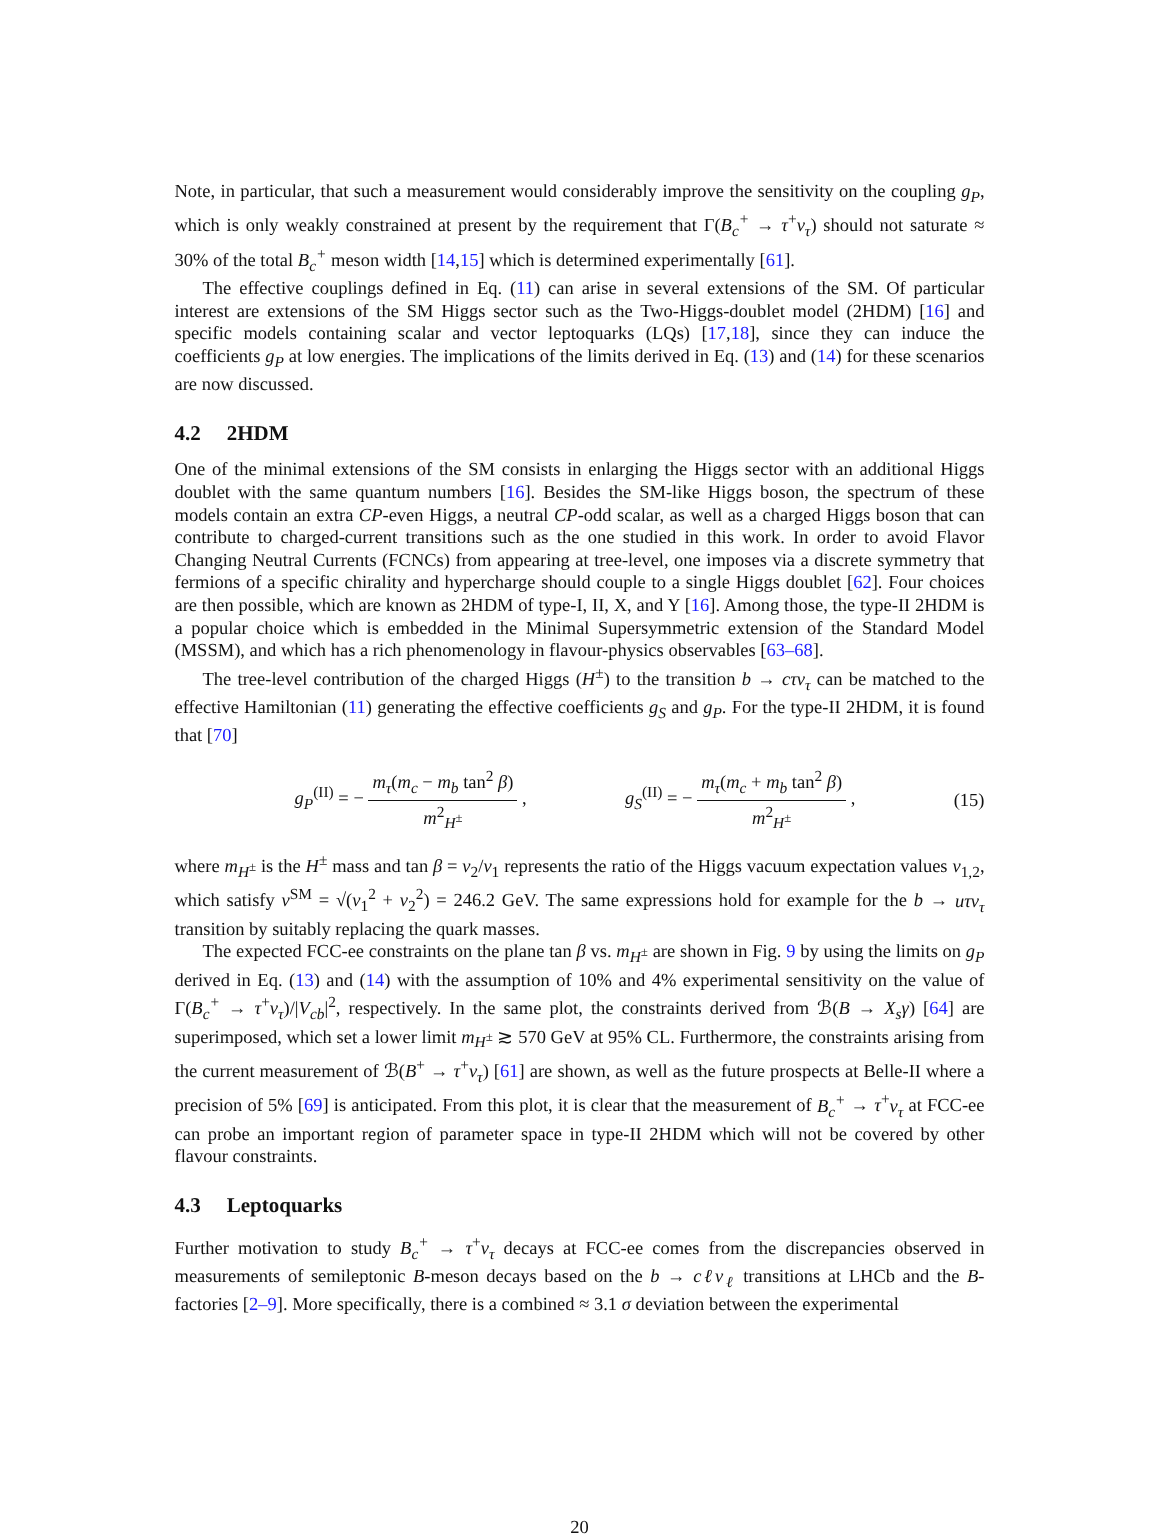Note, in particular, that such a measurement would considerably improve the sensitivity on the coupling g<sub>P</sub>, which is only weakly constrained at present by the requirement that Γ(B<sub>c</sub><sup>+</sup> → τ<sup>+</sup>ν<sub>τ</sub>) should not saturate ≈ 30% of the total B<sub>c</sub><sup>+</sup> meson width [14,15] which is determined experimentally [61].
The effective couplings defined in Eq. (11) can arise in several extensions of the SM. Of particular interest are extensions of the SM Higgs sector such as the Two-Higgs-doublet model (2HDM) [16] and specific models containing scalar and vector leptoquarks (LQs) [17,18], since they can induce the coefficients g<sub>P</sub> at low energies. The implications of the limits derived in Eq. (13) and (14) for these scenarios are now discussed.
4.2 2HDM
One of the minimal extensions of the SM consists in enlarging the Higgs sector with an additional Higgs doublet with the same quantum numbers [16]. Besides the SM-like Higgs boson, the spectrum of these models contain an extra CP-even Higgs, a neutral CP-odd scalar, as well as a charged Higgs boson that can contribute to charged-current transitions such as the one studied in this work. In order to avoid Flavor Changing Neutral Currents (FCNCs) from appearing at tree-level, one imposes via a discrete symmetry that fermions of a specific chirality and hypercharge should couple to a single Higgs doublet [62]. Four choices are then possible, which are known as 2HDM of type-I, II, X, and Y [16]. Among those, the type-II 2HDM is a popular choice which is embedded in the Minimal Supersymmetric extension of the Standard Model (MSSM), and which has a rich phenomenology in flavour-physics observables [63–68].
The tree-level contribution of the charged Higgs (H<sup>±</sup>) to the transition b → cτν<sub>τ</sub> can be matched to the effective Hamiltonian (11) generating the effective coefficients g<sub>S</sub> and g<sub>P</sub>. For the type-II 2HDM, it is found that [70]
g<sub>P</sub><sup>(II)</sup> = − m<sub>τ</sub>(m<sub>c</sub> − m<sub>b</sub> tan<sup>2</sup> β) m<sup>2</sup><sub>H<sup>±</sup></sub> , g<sub>S</sub><sup>(II)</sup> = − m<sub>τ</sub>(m<sub>c</sub> + m<sub>b</sub> tan<sup>2</sup> β) m<sup>2</sup><sub>H<sup>±</sup></sub> , (15)
where m<sub>H<sup>±</sup></sub> is the H<sup>±</sup> mass and tan β = v<sub>2</sub>/v<sub>1</sub> represents the ratio of the Higgs vacuum expectation values v<sub>1,2</sub>, which satisfy v<sup>SM</sup> = √(v<sub>1</sub><sup>2</sup> + v<sub>2</sub><sup>2</sup>) = 246.2 GeV. The same expressions hold for example for the b → uτν<sub>τ</sub> transition by suitably replacing the quark masses.
The expected FCC-ee constraints on the plane tan β vs. m<sub>H<sup>±</sup></sub> are shown in Fig. 9 by using the limits on g<sub>P</sub> derived in Eq. (13) and (14) with the assumption of 10% and 4% experimental sensitivity on the value of Γ(B<sub>c</sub><sup>+</sup> → τ<sup>+</sup>ν<sub>τ</sub>)/|V<sub>cb</sub>|<sup>2</sup>, respectively. In the same plot, the constraints derived from ℬ(B → X<sub>s</sub>γ) [64] are superimposed, which set a lower limit m<sub>H<sup>±</sup></sub> ≳ 570 GeV at 95% CL. Furthermore, the constraints arising from the current measurement of ℬ(B<sup>+</sup> → τ<sup>+</sup>ν<sub>τ</sub>) [61] are shown, as well as the future prospects at Belle-II where a precision of 5% [69] is anticipated. From this plot, it is clear that the measurement of B<sub>c</sub><sup>+</sup> → τ<sup>+</sup>ν<sub>τ</sub> at FCC-ee can probe an important region of parameter space in type-II 2HDM which will not be covered by other flavour constraints.
4.3 Leptoquarks
Further motivation to study B<sub>c</sub><sup>+</sup> → τ<sup>+</sup>ν<sub>τ</sub> decays at FCC-ee comes from the discrepancies observed in measurements of semileptonic B-meson decays based on the b → cℓν<sub>ℓ</sub> transitions at LHCb and the B-factories [2–9]. More specifically, there is a combined ≈ 3.1 σ deviation between the experimental
20